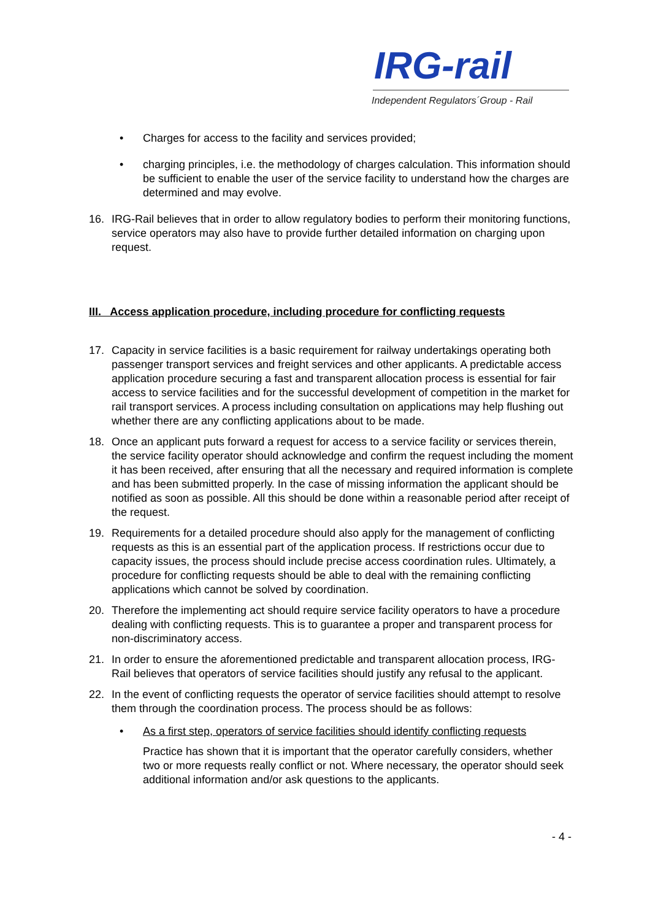IRG-rail
Independent Regulators´Group - Rail
• Charges for access to the facility and services provided;
• charging principles, i.e. the methodology of charges calculation. This information should be sufficient to enable the user of the service facility to understand how the charges are determined and may evolve.
16. IRG-Rail believes that in order to allow regulatory bodies to perform their monitoring functions, service operators may also have to provide further detailed information on charging upon request.
III. Access application procedure, including procedure for conflicting requests
17. Capacity in service facilities is a basic requirement for railway undertakings operating both passenger transport services and freight services and other applicants. A predictable access application procedure securing a fast and transparent allocation process is essential for fair access to service facilities and for the successful development of competition in the market for rail transport services. A process including consultation on applications may help flushing out whether there are any conflicting applications about to be made.
18. Once an applicant puts forward a request for access to a service facility or services therein, the service facility operator should acknowledge and confirm the request including the moment it has been received, after ensuring that all the necessary and required information is complete and has been submitted properly. In the case of missing information the applicant should be notified as soon as possible. All this should be done within a reasonable period after receipt of the request.
19. Requirements for a detailed procedure should also apply for the management of conflicting requests as this is an essential part of the application process. If restrictions occur due to capacity issues, the process should include precise access coordination rules. Ultimately, a procedure for conflicting requests should be able to deal with the remaining conflicting applications which cannot be solved by coordination.
20. Therefore the implementing act should require service facility operators to have a procedure dealing with conflicting requests. This is to guarantee a proper and transparent process for non-discriminatory access.
21. In order to ensure the aforementioned predictable and transparent allocation process, IRG-Rail believes that operators of service facilities should justify any refusal to the applicant.
22. In the event of conflicting requests the operator of service facilities should attempt to resolve them through the coordination process. The process should be as follows:
• As a first step, operators of service facilities should identify conflicting requests
Practice has shown that it is important that the operator carefully considers, whether two or more requests really conflict or not. Where necessary, the operator should seek additional information and/or ask questions to the applicants.
- 4 -